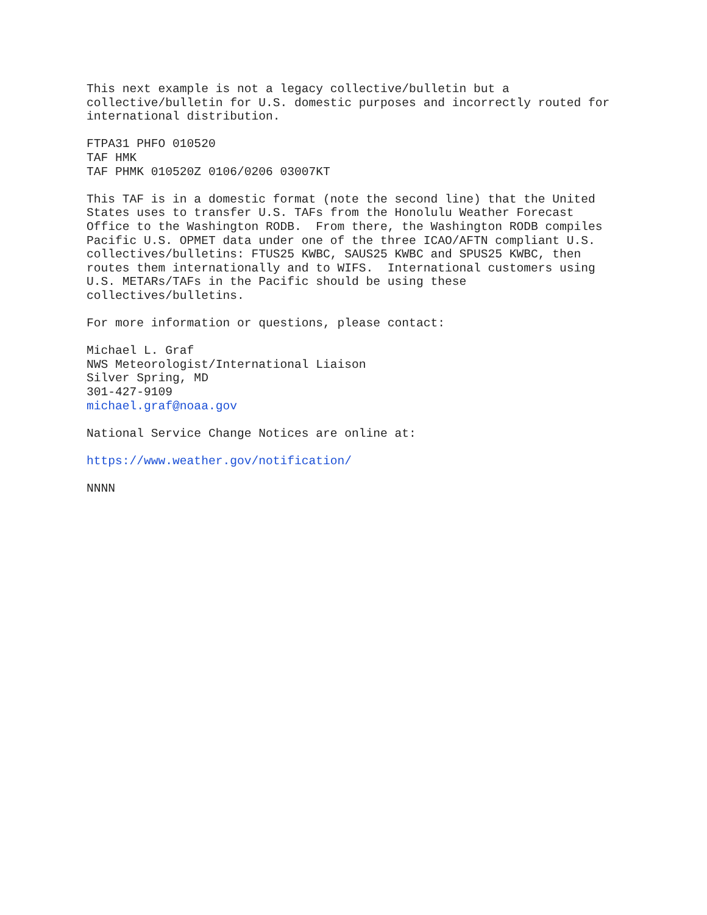This next example is not a legacy collective/bulletin but a
collective/bulletin for U.S. domestic purposes and incorrectly routed for
international distribution.
FTPA31 PHFO 010520
TAF HMK
TAF PHMK 010520Z 0106/0206 03007KT
This TAF is in a domestic format (note the second line) that the United
States uses to transfer U.S. TAFs from the Honolulu Weather Forecast
Office to the Washington RODB.  From there, the Washington RODB compiles
Pacific U.S. OPMET data under one of the three ICAO/AFTN compliant U.S.
collectives/bulletins: FTUS25 KWBC, SAUS25 KWBC and SPUS25 KWBC, then
routes them internationally and to WIFS.  International customers using
U.S. METARs/TAFs in the Pacific should be using these
collectives/bulletins.
For more information or questions, please contact:
Michael L. Graf
NWS Meteorologist/International Liaison
Silver Spring, MD
301-427-9109
michael.graf@noaa.gov
National Service Change Notices are online at:
https://www.weather.gov/notification/
NNNN